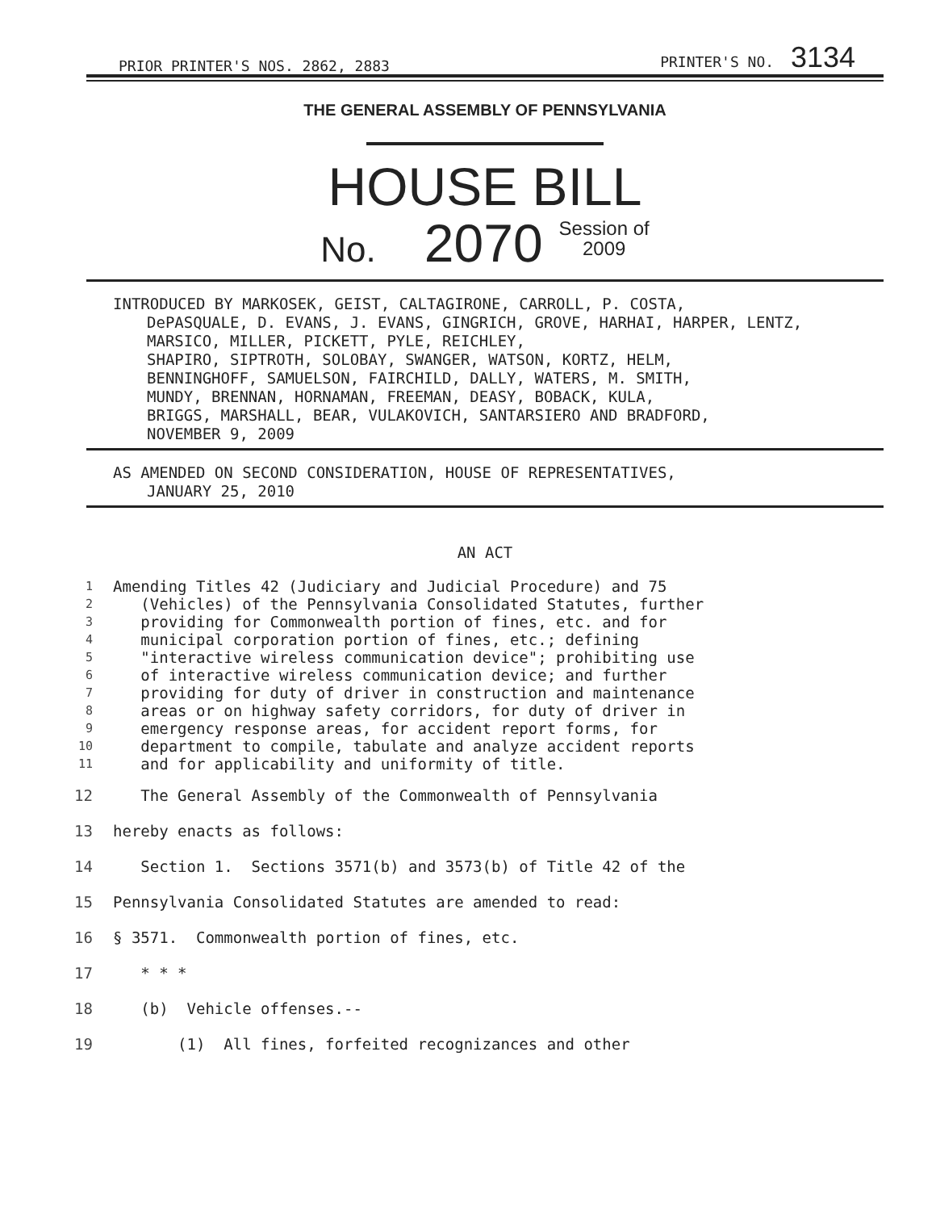PRIOR PRINTER'S NOS. 2862, 2883 PRINTER'S NO. 3134
THE GENERAL ASSEMBLY OF PENNSYLVANIA
HOUSE BILL
No. 2070 Session of
2009
INTRODUCED BY MARKOSEK, GEIST, CALTAGIRONE, CARROLL, P. COSTA,
DePASQUALE, D. EVANS, J. EVANS, GINGRICH, GROVE, HARHAI, HARPER, LENTZ, MARSICO, MILLER, PICKETT, PYLE, REICHLEY,
SHAPIRO, SIPTROTH, SOLOBAY, SWANGER, WATSON, KORTZ, HELM,
BENNINGHOFF, SAMUELSON, FAIRCHILD, DALLY, WATERS, M. SMITH,
MUNDY, BRENNAN, HORNAMAN, FREEMAN, DEASY, BOBACK, KULA,
BRIGGS, MARSHALL, BEAR, VULAKOVICH, SANTARSIERO AND BRADFORD,
NOVEMBER 9, 2009
AS AMENDED ON SECOND CONSIDERATION, HOUSE OF REPRESENTATIVES,
JANUARY 25, 2010
AN ACT
| 1 | Amending Titles 42 (Judiciary and Judicial Procedure) and 75 |
| 2 | (Vehicles) of the Pennsylvania Consolidated Statutes, further |
| 3 | providing for Commonwealth portion of fines, etc. and for |
| 4 | municipal corporation portion of fines, etc.; defining |
| 5 | "interactive wireless communication device"; prohibiting use |
| 6 | of interactive wireless communication device; and further |
| 7 | providing for duty of driver in construction and maintenance |
| 8 | areas or on highway safety corridors, for duty of driver in |
| 9 | emergency response areas, for accident report forms, for |
| 10 | department to compile, tabulate and analyze accident reports |
| 11 | and for applicability and uniformity of title. |
| 12 | The General Assembly of the Commonwealth of Pennsylvania |
| 13 | hereby enacts as follows: |
| 14 | Section 1. Sections 3571(b) and 3573(b) of Title 42 of the |
| 15 | Pennsylvania Consolidated Statutes are amended to read: |
| 16 | § 3571. Commonwealth portion of fines, etc. |
| 17 | * * * |
| 18 | (b) Vehicle offenses.-- |
| 19 | (1) All fines, forfeited recognizances and other |